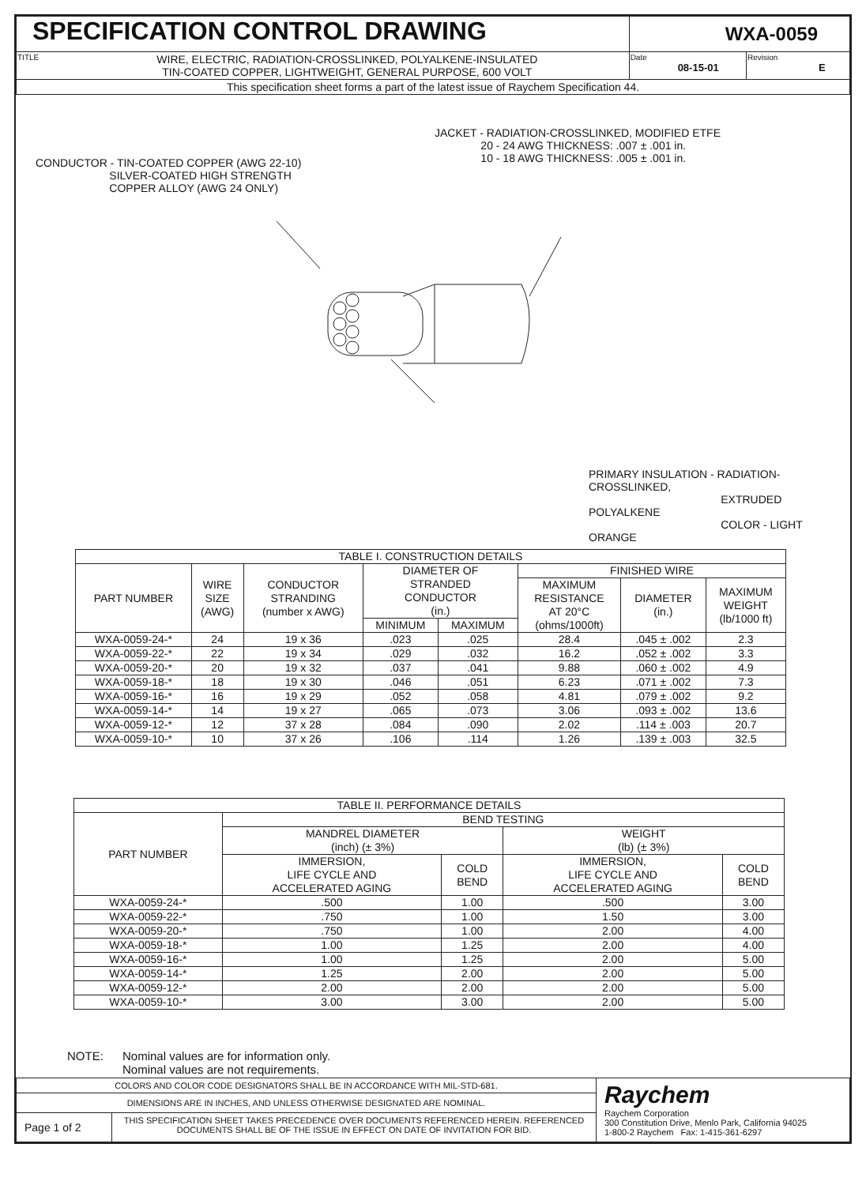| SPECIFICATION CONTROL DRAWING | | WXA-0059 | |
| TITLE | WIRE, ELECTRIC, RADIATION-CROSSLINKED, POLYALKENE-INSULATED TIN-COATED COPPER, LIGHTWEIGHT, GENERAL PURPOSE, 600 VOLT | Date 08-15-01 | Revision E |
| This specification sheet forms a part of the latest issue of Raychem Specification 44. | | | |
JACKET - RADIATION-CROSSLINKED, MODIFIED ETFE
20 - 24 AWG THICKNESS: .007 ± .001 in.
10 - 18 AWG THICKNESS: .005 ± .001 in.
CONDUCTOR - TIN-COATED COPPER (AWG 22-10)
SILVER-COATED HIGH STRENGTH
COPPER ALLOY (AWG 24 ONLY)
PRIMARY INSULATION - RADIATION-CROSSLINKED,
EXTRUDED POLYALKENE
COLOR - LIGHT ORANGE
| TABLE I. CONSTRUCTION DETAILS | | | | | | | |
| --- | --- | --- | --- | --- | --- | --- | --- |
| PART NUMBER | WIRE SIZE (AWG) | CONDUCTOR STRANDING (number x AWG) | DIAMETER OF STRANDED CONDUCTOR (in.) | | FINISHED WIRE | | |
| | | | | | MAXIMUM RESISTANCE AT 20°C (ohms/1000ft) | DIAMETER (in.) | MAXIMUM WEIGHT (lb/1000 ft) |
| | | | MINIMUM | MAXIMUM | | | |
| WXA-0059-24-* | 24 | 19 x 36 | .023 | .025 | 28.4 | .045 ± .002 | 2.3 |
| WXA-0059-22-* | 22 | 19 x 34 | .029 | .032 | 16.2 | .052 ± .002 | 3.3 |
| WXA-0059-20-* | 20 | 19 x 32 | .037 | .041 | 9.88 | .060 ± .002 | 4.9 |
| WXA-0059-18-* | 18 | 19 x 30 | .046 | .051 | 6.23 | .071 ± .002 | 7.3 |
| WXA-0059-16-* | 16 | 19 x 29 | .052 | .058 | 4.81 | .079 ± .002 | 9.2 |
| WXA-0059-14-* | 14 | 19 x 27 | .065 | .073 | 3.06 | .093 ± .002 | 13.6 |
| WXA-0059-12-* | 12 | 37 x 28 | .084 | .090 | 2.02 | .114 ± .003 | 20.7 |
| WXA-0059-10-* | 10 | 37 x 26 | .106 | .114 | 1.26 | .139 ± .003 | 32.5 |
| TABLE II. PERFORMANCE DETAILS | | | | |
| --- | --- | --- | --- | --- |
| PART NUMBER | BEND TESTING | | | |
| | MANDREL DIAMETER (inch) (± 3%) | | WEIGHT (lb) (± 3%) | |
| | IMMERSION, LIFE CYCLE AND ACCELERATED AGING | COLD BEND | IMMERSION, LIFE CYCLE AND ACCELERATED AGING | COLD BEND |
| WXA-0059-24-* | .500 | 1.00 | .500 | 3.00 |
| WXA-0059-22-* | .750 | 1.00 | 1.50 | 3.00 |
| WXA-0059-20-* | .750 | 1.00 | 2.00 | 4.00 |
| WXA-0059-18-* | 1.00 | 1.25 | 2.00 | 4.00 |
| WXA-0059-16-* | 1.00 | 1.25 | 2.00 | 5.00 |
| WXA-0059-14-* | 1.25 | 2.00 | 2.00 | 5.00 |
| WXA-0059-12-* | 2.00 | 2.00 | 2.00 | 5.00 |
| WXA-0059-10-* | 3.00 | 3.00 | 2.00 | 5.00 |
NOTE: Nominal values are for information only.
Nominal values are not requirements.
| COLORS AND COLOR CODE DESIGNATORS SHALL BE IN ACCORDANCE WITH MIL-STD-681. | | Raychem Raychem Corporation 300 Constitution Drive, Menlo Park, California 94025 1-800-2 Raychem Fax: 1-415-361-6297 |
| DIMENSIONS ARE IN INCHES, AND UNLESS OTHERWISE DESIGNATED ARE NOMINAL. | | |
| Page 1 of 2 | THIS SPECIFICATION SHEET TAKES PRECEDENCE OVER DOCUMENTS REFERENCED HEREIN. REFERENCED DOCUMENTS SHALL BE OF THE ISSUE IN EFFECT ON DATE OF INVITATION FOR BID. | |